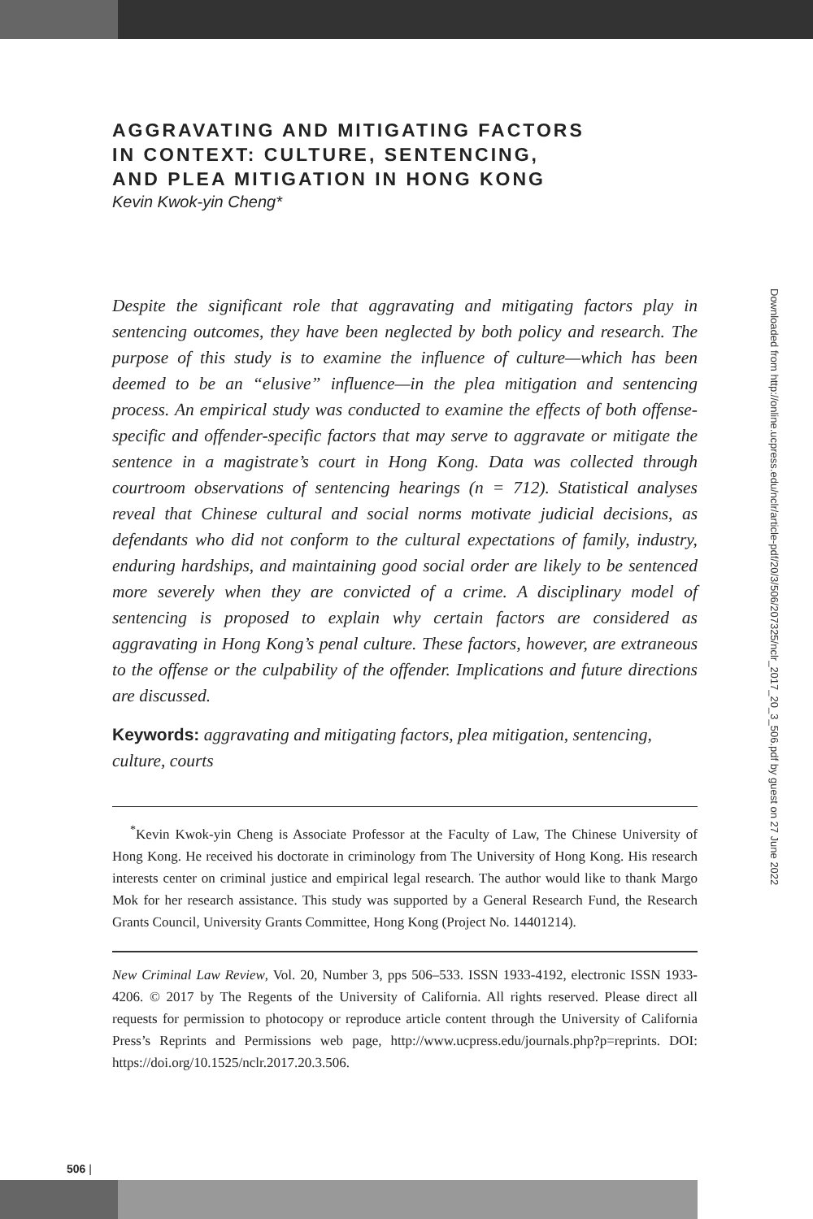AGGRAVATING AND MITIGATING FACTORS
IN CONTEXT: CULTURE, SENTENCING,
AND PLEA MITIGATION IN HONG KONG
Kevin Kwok-yin Cheng*
Despite the significant role that aggravating and mitigating factors play in sentencing outcomes, they have been neglected by both policy and research. The purpose of this study is to examine the influence of culture—which has been deemed to be an “elusive” influence—in the plea mitigation and sentencing process. An empirical study was conducted to examine the effects of both offense-specific and offender-specific factors that may serve to aggravate or mitigate the sentence in a magistrate’s court in Hong Kong. Data was collected through courtroom observations of sentencing hearings (n = 712). Statistical analyses reveal that Chinese cultural and social norms motivate judicial decisions, as defendants who did not conform to the cultural expectations of family, industry, enduring hardships, and maintaining good social order are likely to be sentenced more severely when they are convicted of a crime. A disciplinary model of sentencing is proposed to explain why certain factors are considered as aggravating in Hong Kong’s penal culture. These factors, however, are extraneous to the offense or the culpability of the offender. Implications and future directions are discussed.
Keywords: aggravating and mitigating factors, plea mitigation, sentencing, culture, courts
<sup>*</sup> Kevin Kwok-yin Cheng is Associate Professor at the Faculty of Law, The Chinese University of Hong Kong. He received his doctorate in criminology from The University of Hong Kong. His research interests center on criminal justice and empirical legal research. The author would like to thank Margo Mok for her research assistance. This study was supported by a General Research Fund, the Research Grants Council, University Grants Committee, Hong Kong (Project No. 14401214).
New Criminal Law Review, Vol. 20, Number 3, pps 506–533. ISSN 1933-4192, electronic ISSN 1933-4206. © 2017 by The Regents of the University of California. All rights reserved. Please direct all requests for permission to photocopy or reproduce article content through the University of California Press’s Reprints and Permissions web page, http://www.ucpress.edu/journals.php?p=reprints. DOI: https://doi.org/10.1525/nclr.2017.20.3.506.
506 |
Downloaded from http://online.ucpress.edu/nclr/article-pdf/20/3/506/207325/nclr_2017_20_3_506.pdf by guest on 27 June 2022